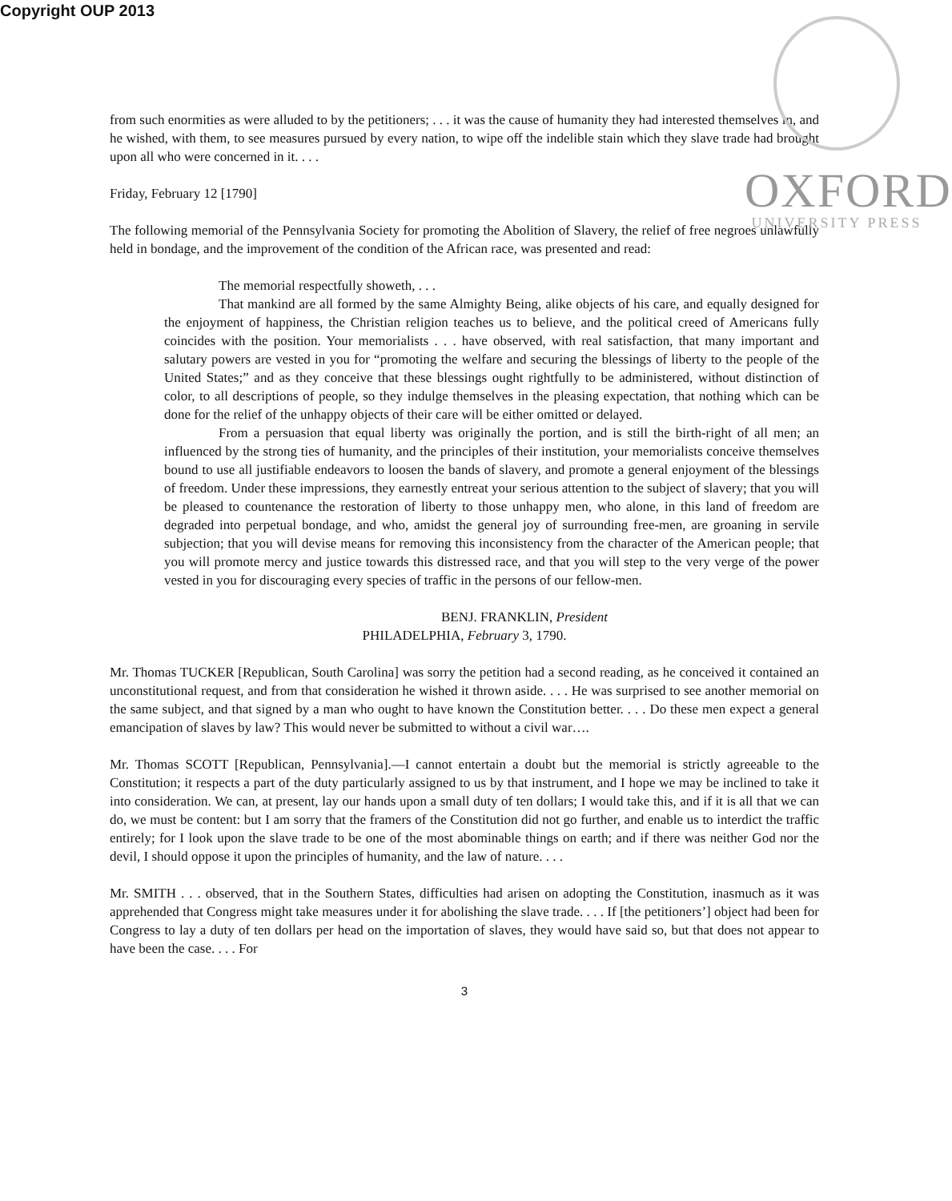Copyright OUP 2013
OXFORD
UNIVERSITY PRESS
from such enormities as were alluded to by the petitioners; . . . it was the cause of humanity they had interested themselves in, and he wished, with them, to see measures pursued by every nation, to wipe off the indelible stain which they slave trade had brought upon all who were concerned in it. . . .
Friday, February 12 [1790]
The following memorial of the Pennsylvania Society for promoting the Abolition of Slavery, the relief of free negroes unlawfully held in bondage, and the improvement of the condition of the African race, was presented and read:
The memorial respectfully showeth, . . .
That mankind are all formed by the same Almighty Being, alike objects of his care, and equally designed for the enjoyment of happiness, the Christian religion teaches us to believe, and the political creed of Americans fully coincides with the position. Your memorialists . . . have observed, with real satisfaction, that many important and salutary powers are vested in you for “promoting the welfare and securing the blessings of liberty to the people of the United States;” and as they conceive that these blessings ought rightfully to be administered, without distinction of color, to all descriptions of people, so they indulge themselves in the pleasing expectation, that nothing which can be done for the relief of the unhappy objects of their care will be either omitted or delayed.
From a persuasion that equal liberty was originally the portion, and is still the birth-right of all men; an influenced by the strong ties of humanity, and the principles of their institution, your memorialists conceive themselves bound to use all justifiable endeavors to loosen the bands of slavery, and promote a general enjoyment of the blessings of freedom. Under these impressions, they earnestly entreat your serious attention to the subject of slavery; that you will be pleased to countenance the restoration of liberty to those unhappy men, who alone, in this land of freedom are degraded into perpetual bondage, and who, amidst the general joy of surrounding free-men, are groaning in servile subjection; that you will devise means for removing this inconsistency from the character of the American people; that you will promote mercy and justice towards this distressed race, and that you will step to the very verge of the power vested in you for discouraging every species of traffic in the persons of our fellow-men.
BENJ. FRANKLIN, President
PHILADELPHIA, February 3, 1790.
Mr. Thomas TUCKER [Republican, South Carolina] was sorry the petition had a second reading, as he conceived it contained an unconstitutional request, and from that consideration he wished it thrown aside. . . . He was surprised to see another memorial on the same subject, and that signed by a man who ought to have known the Constitution better. . . . Do these men expect a general emancipation of slaves by law? This would never be submitted to without a civil war….
Mr. Thomas SCOTT [Republican, Pennsylvania].—I cannot entertain a doubt but the memorial is strictly agreeable to the Constitution; it respects a part of the duty particularly assigned to us by that instrument, and I hope we may be inclined to take it into consideration. We can, at present, lay our hands upon a small duty of ten dollars; I would take this, and if it is all that we can do, we must be content: but I am sorry that the framers of the Constitution did not go further, and enable us to interdict the traffic entirely; for I look upon the slave trade to be one of the most abominable things on earth; and if there was neither God nor the devil, I should oppose it upon the principles of humanity, and the law of nature. . . .
Mr. SMITH . . . observed, that in the Southern States, difficulties had arisen on adopting the Constitution, inasmuch as it was apprehended that Congress might take measures under it for abolishing the slave trade. . . . If [the petitioners’] object had been for Congress to lay a duty of ten dollars per head on the importation of slaves, they would have said so, but that does not appear to have been the case. . . . For
3